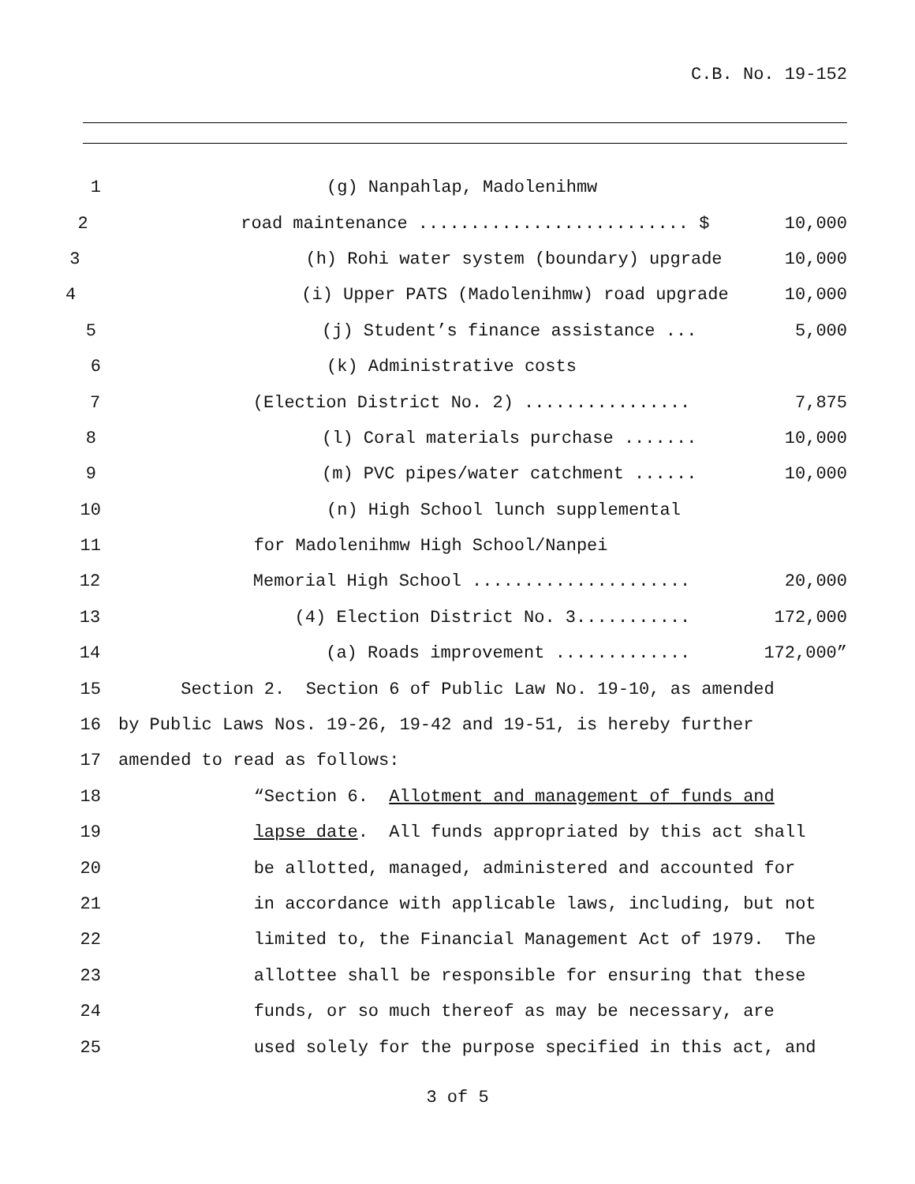C.B. No. 19-152
1 (g) Nanpahlap, Madolenihmw
2 road maintenance .......................... $ 10,000
3 (h) Rohi water system (boundary) upgrade 10,000
4 (i) Upper PATS (Madolenihmw) road upgrade 10,000
5 (j) Student’s finance assistance ... 5,000
6 (k) Administrative costs
7 (Election District No. 2) ................ 7,875
8 (l) Coral materials purchase ....... 10,000
9 (m) PVC pipes/water catchment ...... 10,000
10 (n) High School lunch supplemental
11 for Madolenihmw High School/Nanpei
12 Memorial High School ..................... 20,000
13 (4) Election District No. 3........... 172,000
14 (a) Roads improvement ............. 172,000”
15 Section 2. Section 6 of Public Law No. 19-10, as amended
16 by Public Laws Nos. 19-26, 19-42 and 19-51, is hereby further
17 amended to read as follows:
18 “Section 6. Allotment and management of funds and
19 lapse date. All funds appropriated by this act shall
20 be allotted, managed, administered and accounted for
21 in accordance with applicable laws, including, but not
22 limited to, the Financial Management Act of 1979. The
23 allottee shall be responsible for ensuring that these
24 funds, or so much thereof as may be necessary, are
25 used solely for the purpose specified in this act, and
3 of 5